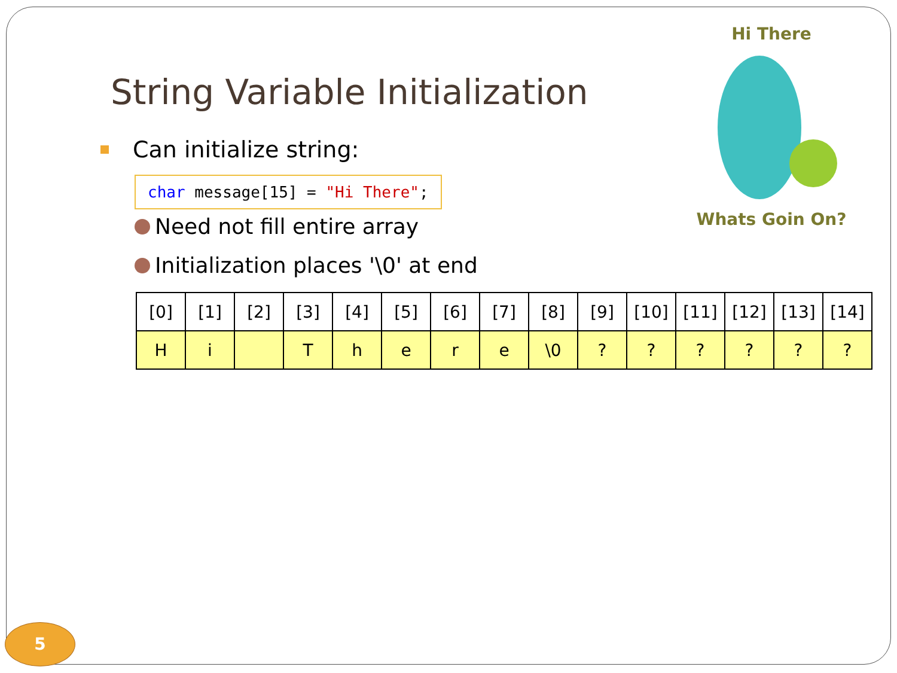Hi There Whats Goin On?
String Variable Initialization
Can initialize string:
char message[15] = "Hi There";
Need not fill entire array
Initialization places '\0' at end
| [0] | [1] | [2] | [3] | [4] | [5] | [6] | [7] | [8] | [9] | [10] | [11] | [12] | [13] | [14] |
| H | i | | T | h | e | r | e | \0 | ? | ? | ? | ? | ? | ? |
5